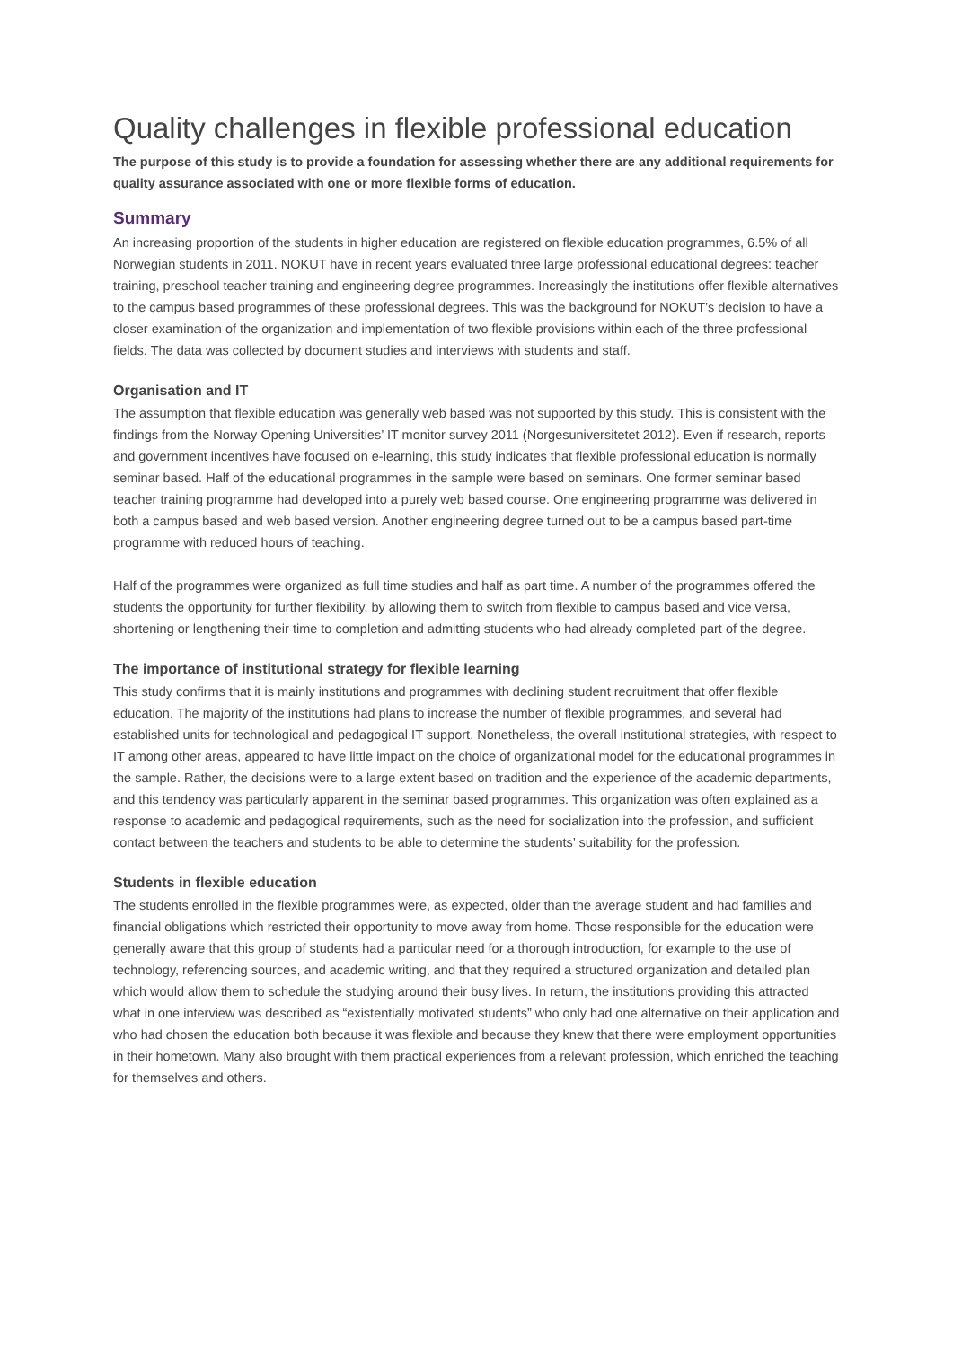Quality challenges in flexible professional education
The purpose of this study is to provide a foundation for assessing whether there are any additional requirements for quality assurance associated with one or more flexible forms of education.
Summary
An increasing proportion of the students in higher education are registered on flexible education programmes, 6.5% of all Norwegian students in 2011. NOKUT have in recent years evaluated three large professional educational degrees: teacher training, preschool teacher training and engineering degree programmes. Increasingly the institutions offer flexible alternatives to the campus based programmes of these professional degrees. This was the background for NOKUT’s decision to have a closer examination of the organization and implementation of two flexible provisions within each of the three professional fields. The data was collected by document studies and interviews with students and staff.
Organisation and IT
The assumption that flexible education was generally web based was not supported by this study. This is consistent with the findings from the Norway Opening Universities’ IT monitor survey 2011 (Norgesuniversitetet 2012). Even if research, reports and government incentives have focused on e-learning, this study indicates that flexible professional education is normally seminar based. Half of the educational programmes in the sample were based on seminars. One former seminar based teacher training programme had developed into a purely web based course. One engineering programme was delivered in both a campus based and web based version. Another engineering degree turned out to be a campus based part-time programme with reduced hours of teaching.
Half of the programmes were organized as full time studies and half as part time. A number of the programmes offered the students the opportunity for further flexibility, by allowing them to switch from flexible to campus based and vice versa, shortening or lengthening their time to completion and admitting students who had already completed part of the degree.
The importance of institutional strategy for flexible learning
This study confirms that it is mainly institutions and programmes with declining student recruitment that offer flexible education. The majority of the institutions had plans to increase the number of flexible programmes, and several had established units for technological and pedagogical IT support. Nonetheless, the overall institutional strategies, with respect to IT among other areas, appeared to have little impact on the choice of organizational model for the educational programmes in the sample. Rather, the decisions were to a large extent based on tradition and the experience of the academic departments, and this tendency was particularly apparent in the seminar based programmes. This organization was often explained as a response to academic and pedagogical requirements, such as the need for socialization into the profession, and sufficient contact between the teachers and students to be able to determine the students’ suitability for the profession.
Students in flexible education
The students enrolled in the flexible programmes were, as expected, older than the average student and had families and financial obligations which restricted their opportunity to move away from home. Those responsible for the education were generally aware that this group of students had a particular need for a thorough introduction, for example to the use of technology, referencing sources, and academic writing, and that they required a structured organization and detailed plan which would allow them to schedule the studying around their busy lives. In return, the institutions providing this attracted what in one interview was described as “existentially motivated students” who only had one alternative on their application and who had chosen the education both because it was flexible and because they knew that there were employment opportunities in their hometown. Many also brought with them practical experiences from a relevant profession, which enriched the teaching for themselves and others.